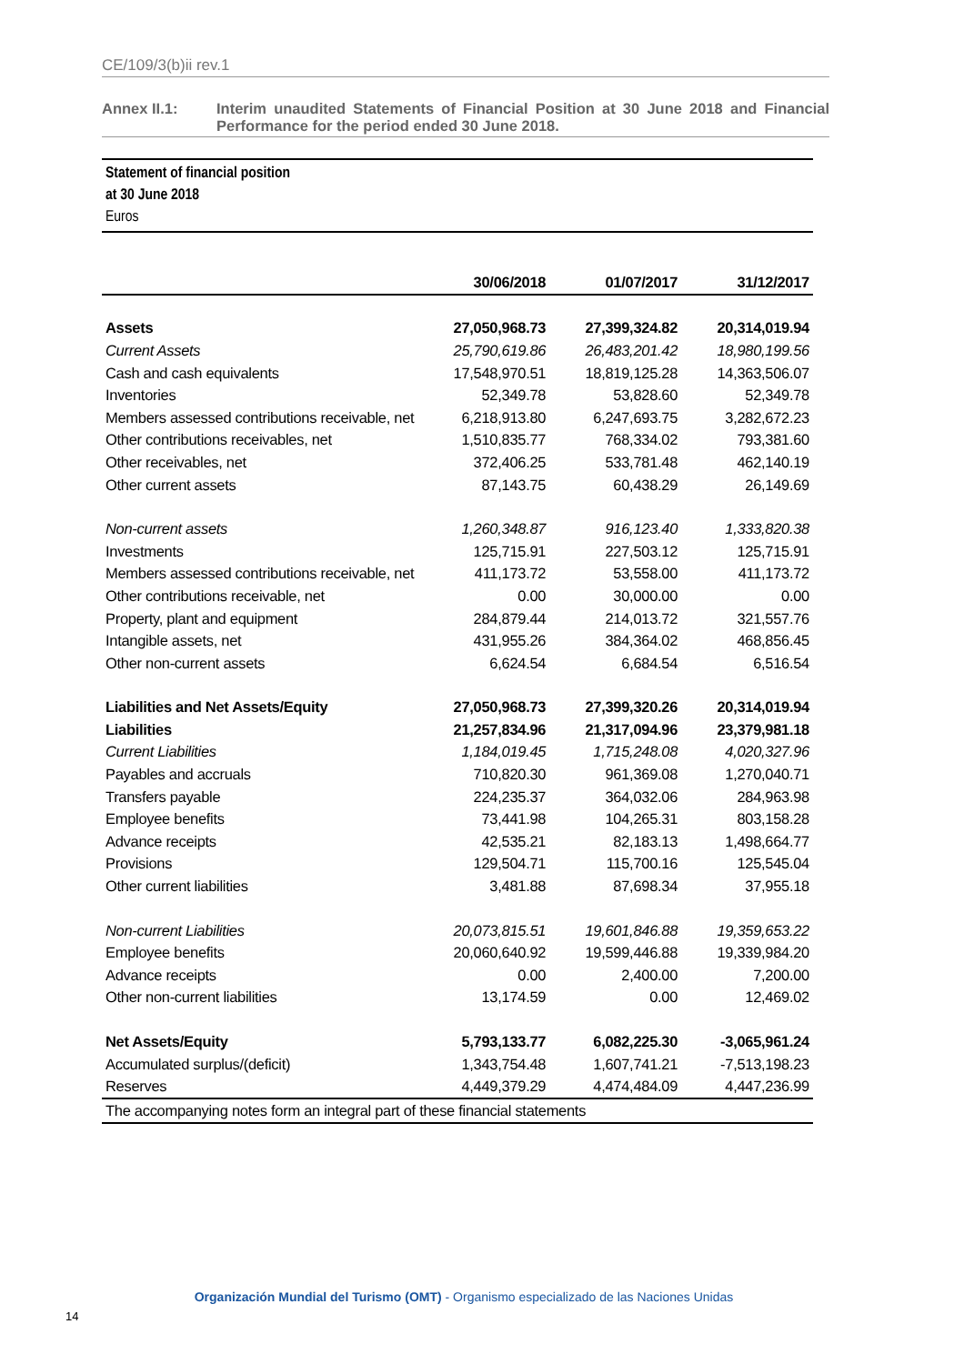CE/109/3(b)ii rev.1
Annex II.1: Interim unaudited Statements of Financial Position at 30 June 2018 and Financial Performance for the period ended 30 June 2018.
Statement of financial position
at 30 June 2018
Euros
| | 30/06/2018 | 01/07/2017 | 31/12/2017 |
| --- | --- | --- | --- |
| Assets | 27,050,968.73 | 27,399,324.82 | 20,314,019.94 |
| Current Assets | 25,790,619.86 | 26,483,201.42 | 18,980,199.56 |
| Cash and cash equivalents | 17,548,970.51 | 18,819,125.28 | 14,363,506.07 |
| Inventories | 52,349.78 | 53,828.60 | 52,349.78 |
| Members assessed contributions receivable, net | 6,218,913.80 | 6,247,693.75 | 3,282,672.23 |
| Other contributions receivables, net | 1,510,835.77 | 768,334.02 | 793,381.60 |
| Other receivables, net | 372,406.25 | 533,781.48 | 462,140.19 |
| Other current assets | 87,143.75 | 60,438.29 | 26,149.69 |
| Non-current assets | 1,260,348.87 | 916,123.40 | 1,333,820.38 |
| Investments | 125,715.91 | 227,503.12 | 125,715.91 |
| Members assessed contributions receivable, net | 411,173.72 | 53,558.00 | 411,173.72 |
| Other contributions receivable, net | 0.00 | 30,000.00 | 0.00 |
| Property, plant and equipment | 284,879.44 | 214,013.72 | 321,557.76 |
| Intangible assets, net | 431,955.26 | 384,364.02 | 468,856.45 |
| Other non-current assets | 6,624.54 | 6,684.54 | 6,516.54 |
| Liabilities and Net Assets/Equity | 27,050,968.73 | 27,399,320.26 | 20,314,019.94 |
| Liabilities | 21,257,834.96 | 21,317,094.96 | 23,379,981.18 |
| Current Liabilities | 1,184,019.45 | 1,715,248.08 | 4,020,327.96 |
| Payables and accruals | 710,820.30 | 961,369.08 | 1,270,040.71 |
| Transfers payable | 224,235.37 | 364,032.06 | 284,963.98 |
| Employee benefits | 73,441.98 | 104,265.31 | 803,158.28 |
| Advance receipts | 42,535.21 | 82,183.13 | 1,498,664.77 |
| Provisions | 129,504.71 | 115,700.16 | 125,545.04 |
| Other current liabilities | 3,481.88 | 87,698.34 | 37,955.18 |
| Non-current Liabilities | 20,073,815.51 | 19,601,846.88 | 19,359,653.22 |
| Employee benefits | 20,060,640.92 | 19,599,446.88 | 19,339,984.20 |
| Advance receipts | 0.00 | 2,400.00 | 7,200.00 |
| Other non-current liabilities | 13,174.59 | 0.00 | 12,469.02 |
| Net Assets/Equity | 5,793,133.77 | 6,082,225.30 | -3,065,961.24 |
| Accumulated surplus/(deficit) | 1,343,754.48 | 1,607,741.21 | -7,513,198.23 |
| Reserves | 4,449,379.29 | 4,474,484.09 | 4,447,236.99 |
| The accompanying notes form an integral part of these financial statements | | | |
Organización Mundial del Turismo (OMT) - Organismo especializado de las Naciones Unidas
14